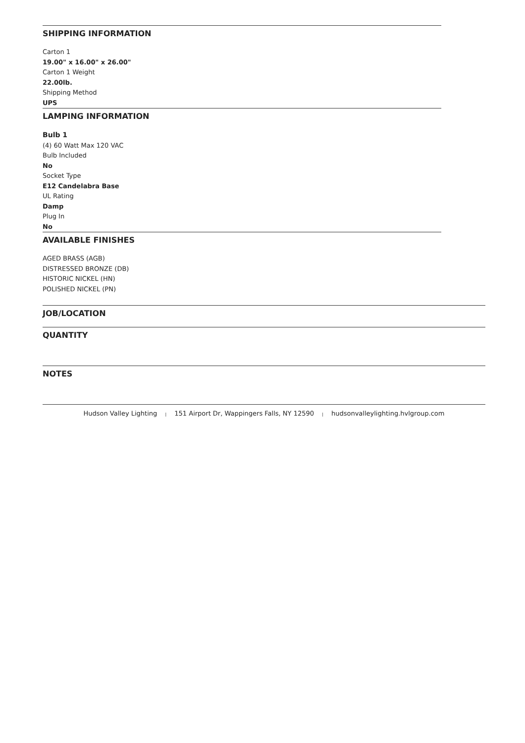SHIPPING INFORMATION
Carton 1
19.00" x 16.00" x 26.00"
Carton 1 Weight
22.00lb.
Shipping Method
UPS
LAMPING INFORMATION
Bulb 1
(4) 60 Watt Max 120 VAC
Bulb Included
No
Socket Type
E12 Candelabra Base
UL Rating
Damp
Plug In
No
AVAILABLE FINISHES
AGED BRASS (AGB)
DISTRESSED BRONZE (DB)
HISTORIC NICKEL (HN)
POLISHED NICKEL (PN)
JOB/LOCATION
QUANTITY
NOTES
Hudson Valley Lighting | 151 Airport Dr, Wappingers Falls, NY 12590 | hudsonvalleylighting.hvlgroup.com